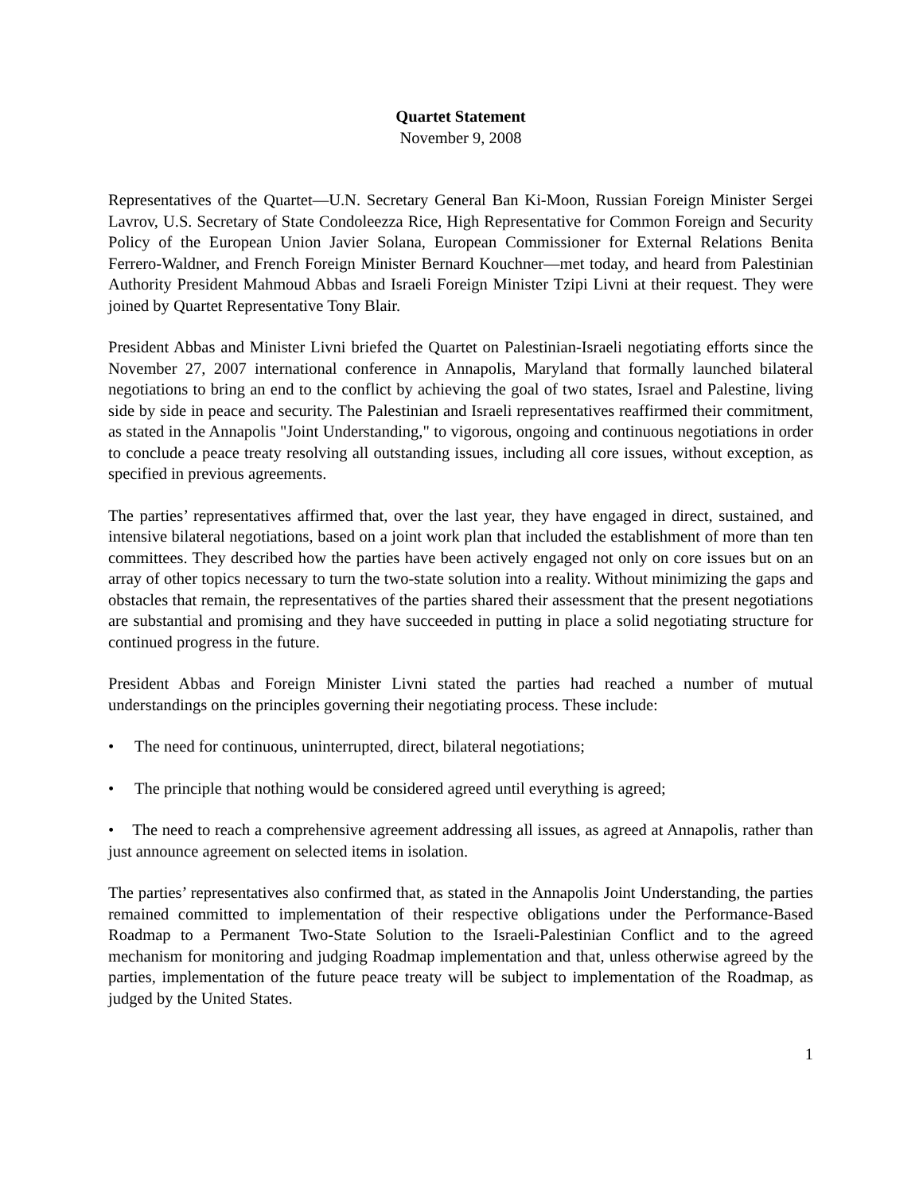Quartet Statement
November 9, 2008
Representatives of the Quartet—U.N. Secretary General Ban Ki-Moon, Russian Foreign Minister Sergei Lavrov, U.S. Secretary of State Condoleezza Rice, High Representative for Common Foreign and Security Policy of the European Union Javier Solana, European Commissioner for External Relations Benita Ferrero-Waldner, and French Foreign Minister Bernard Kouchner—met today, and heard from Palestinian Authority President Mahmoud Abbas and Israeli Foreign Minister Tzipi Livni at their request. They were joined by Quartet Representative Tony Blair.
President Abbas and Minister Livni briefed the Quartet on Palestinian-Israeli negotiating efforts since the November 27, 2007 international conference in Annapolis, Maryland that formally launched bilateral negotiations to bring an end to the conflict by achieving the goal of two states, Israel and Palestine, living side by side in peace and security. The Palestinian and Israeli representatives reaffirmed their commitment, as stated in the Annapolis "Joint Understanding," to vigorous, ongoing and continuous negotiations in order to conclude a peace treaty resolving all outstanding issues, including all core issues, without exception, as specified in previous agreements.
The parties’ representatives affirmed that, over the last year, they have engaged in direct, sustained, and intensive bilateral negotiations, based on a joint work plan that included the establishment of more than ten committees. They described how the parties have been actively engaged not only on core issues but on an array of other topics necessary to turn the two-state solution into a reality. Without minimizing the gaps and obstacles that remain, the representatives of the parties shared their assessment that the present negotiations are substantial and promising and they have succeeded in putting in place a solid negotiating structure for continued progress in the future.
President Abbas and Foreign Minister Livni stated the parties had reached a number of mutual understandings on the principles governing their negotiating process. These include:
• The need for continuous, uninterrupted, direct, bilateral negotiations;
• The principle that nothing would be considered agreed until everything is agreed;
• The need to reach a comprehensive agreement addressing all issues, as agreed at Annapolis, rather than just announce agreement on selected items in isolation.
The parties’ representatives also confirmed that, as stated in the Annapolis Joint Understanding, the parties remained committed to implementation of their respective obligations under the Performance-Based Roadmap to a Permanent Two-State Solution to the Israeli-Palestinian Conflict and to the agreed mechanism for monitoring and judging Roadmap implementation and that, unless otherwise agreed by the parties, implementation of the future peace treaty will be subject to implementation of the Roadmap, as judged by the United States.
1